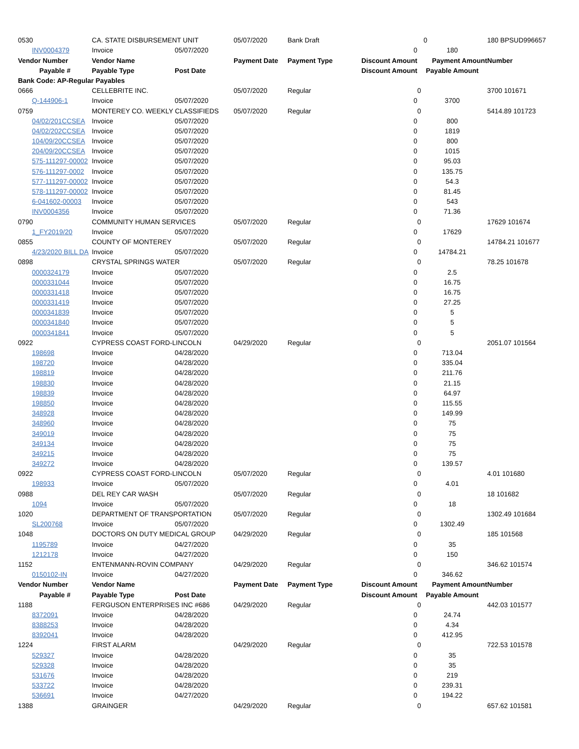| 0530 | CA. STATE DISBURSEMENT UNIT | | 05/07/2020 | Bank Draft | | 0 | 180 BPSUD996657 |
| INV0004379 | Invoice | 05/07/2020 | | | 0 | 180 | |
| Vendor Number | Vendor Name | | Payment Date | Payment Type | Discount Amount | Payment Amount | Number |
| Payable # | Payable Type | Post Date | | | Discount Amount | Payable Amount | |
| Bank Code: AP-Regular Payables | | | | | | | |
| 0666 | CELLEBRITE INC. | | 05/07/2020 | Regular | | 0 | 3700 101671 |
| Q-144906-1 | Invoice | 05/07/2020 | | | 0 | 3700 | |
| 0759 | MONTEREY CO. WEEKLY CLASSIFIEDS | | 05/07/2020 | Regular | | 0 | 5414.89 101723 |
| 04/02/201CCSEA | Invoice | 05/07/2020 | | | 0 | 800 | |
| 04/02/202CCSEA | Invoice | 05/07/2020 | | | 0 | 1819 | |
| 104/09/20CCSEA | Invoice | 05/07/2020 | | | 0 | 800 | |
| 204/09/20CCSEA | Invoice | 05/07/2020 | | | 0 | 1015 | |
| 575-111297-00002 | Invoice | 05/07/2020 | | | 0 | 95.03 | |
| 576-111297-0002 | Invoice | 05/07/2020 | | | 0 | 135.75 | |
| 577-111297-00002 | Invoice | 05/07/2020 | | | 0 | 54.3 | |
| 578-111297-00002 | Invoice | 05/07/2020 | | | 0 | 81.45 | |
| 6-041602-00003 | Invoice | 05/07/2020 | | | 0 | 543 | |
| INV0004356 | Invoice | 05/07/2020 | | | 0 | 71.36 | |
| 0790 | COMMUNITY HUMAN SERVICES | | 05/07/2020 | Regular | | 0 | 17629 101674 |
| 1_FY2019/20 | Invoice | 05/07/2020 | | | 0 | 17629 | |
| 0855 | COUNTY OF MONTEREY | | 05/07/2020 | Regular | | 0 | 14784.21 101677 |
| 4/23/2020 BILL DA | Invoice | 05/07/2020 | | | 0 | 14784.21 | |
| 0898 | CRYSTAL SPRINGS WATER | | 05/07/2020 | Regular | | 0 | 78.25 101678 |
| 0000324179 | Invoice | 05/07/2020 | | | 0 | 2.5 | |
| 0000331044 | Invoice | 05/07/2020 | | | 0 | 16.75 | |
| 0000331418 | Invoice | 05/07/2020 | | | 0 | 16.75 | |
| 0000331419 | Invoice | 05/07/2020 | | | 0 | 27.25 | |
| 0000341839 | Invoice | 05/07/2020 | | | 0 | 5 | |
| 0000341840 | Invoice | 05/07/2020 | | | 0 | 5 | |
| 0000341841 | Invoice | 05/07/2020 | | | 0 | 5 | |
| 0922 | CYPRESS COAST FORD-LINCOLN | | 04/29/2020 | Regular | | 0 | 2051.07 101564 |
| 198698 | Invoice | 04/28/2020 | | | 0 | 713.04 | |
| 198720 | Invoice | 04/28/2020 | | | 0 | 335.04 | |
| 198819 | Invoice | 04/28/2020 | | | 0 | 211.76 | |
| 198830 | Invoice | 04/28/2020 | | | 0 | 21.15 | |
| 198839 | Invoice | 04/28/2020 | | | 0 | 64.97 | |
| 198850 | Invoice | 04/28/2020 | | | 0 | 115.55 | |
| 348928 | Invoice | 04/28/2020 | | | 0 | 149.99 | |
| 348960 | Invoice | 04/28/2020 | | | 0 | 75 | |
| 349019 | Invoice | 04/28/2020 | | | 0 | 75 | |
| 349134 | Invoice | 04/28/2020 | | | 0 | 75 | |
| 349215 | Invoice | 04/28/2020 | | | 0 | 75 | |
| 349272 | Invoice | 04/28/2020 | | | 0 | 139.57 | |
| 0922 | CYPRESS COAST FORD-LINCOLN | | 05/07/2020 | Regular | | 0 | 4.01 101680 |
| 198933 | Invoice | 05/07/2020 | | | 0 | 4.01 | |
| 0988 | DEL REY CAR WASH | | 05/07/2020 | Regular | | 0 | 18 101682 |
| 1094 | Invoice | 05/07/2020 | | | 0 | 18 | |
| 1020 | DEPARTMENT OF TRANSPORTATION | | 05/07/2020 | Regular | | 0 | 1302.49 101684 |
| SL200768 | Invoice | 05/07/2020 | | | 0 | 1302.49 | |
| 1048 | DOCTORS ON DUTY MEDICAL GROUP | | 04/29/2020 | Regular | | 0 | 185 101568 |
| 1195789 | Invoice | 04/27/2020 | | | 0 | 35 | |
| 1212178 | Invoice | 04/27/2020 | | | 0 | 150 | |
| 1152 | ENTENMANN-ROVIN COMPANY | | 04/29/2020 | Regular | | 0 | 346.62 101574 |
| 0150102-IN | Invoice | 04/27/2020 | | | 0 | 346.62 | |
| Vendor Number | Vendor Name | | Payment Date | Payment Type | Discount Amount | Payment Amount | Number |
| Payable # | Payable Type | Post Date | | | Discount Amount | Payable Amount | |
| 1188 | FERGUSON ENTERPRISES INC #686 | | 04/29/2020 | Regular | | 0 | 442.03 101577 |
| 8372091 | Invoice | 04/28/2020 | | | 0 | 24.74 | |
| 8388253 | Invoice | 04/28/2020 | | | 0 | 4.34 | |
| 8392041 | Invoice | 04/28/2020 | | | 0 | 412.95 | |
| 1224 | FIRST ALARM | | 04/29/2020 | Regular | | 0 | 722.53 101578 |
| 529327 | Invoice | 04/28/2020 | | | 0 | 35 | |
| 529328 | Invoice | 04/28/2020 | | | 0 | 35 | |
| 531676 | Invoice | 04/28/2020 | | | 0 | 219 | |
| 533722 | Invoice | 04/28/2020 | | | 0 | 239.31 | |
| 536691 | Invoice | 04/27/2020 | | | 0 | 194.22 | |
| 1388 | GRAINGER | | 04/29/2020 | Regular | | 0 | 657.62 101581 |